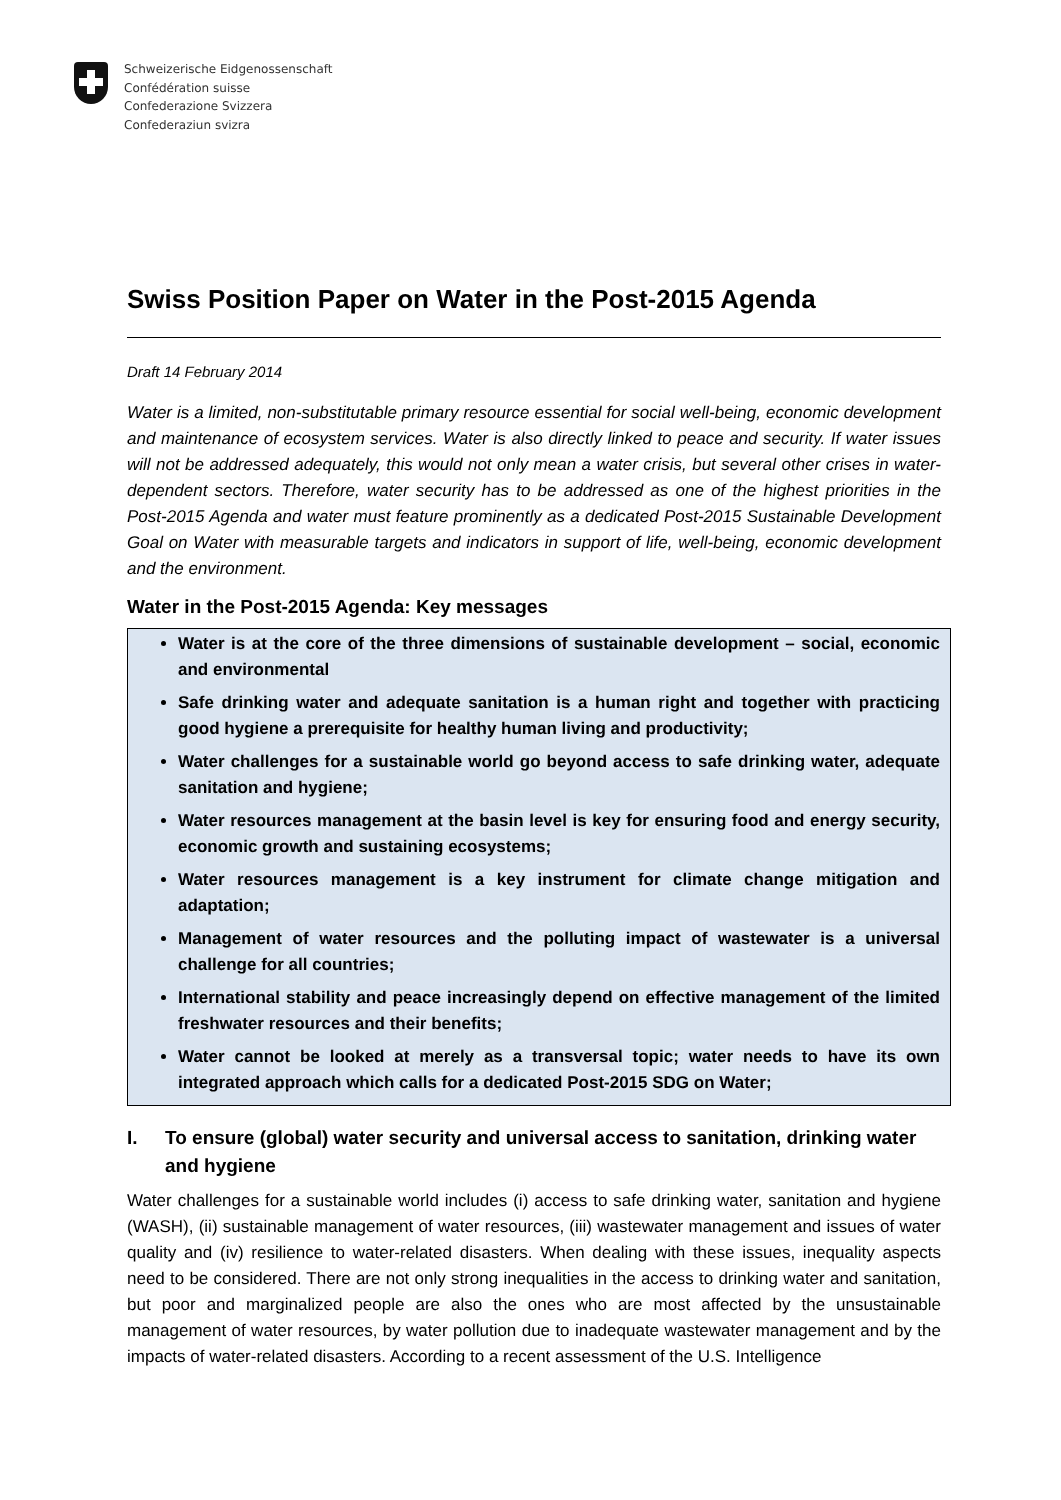Schweizerische Eidgenossenschaft
Confédération suisse
Confederazione Svizzera
Confederaziun svizra
Swiss Position Paper on Water in the Post-2015 Agenda
Draft 14 February 2014
Water is a limited, non-substitutable primary resource essential for social well-being, economic development and maintenance of ecosystem services. Water is also directly linked to peace and security. If water issues will not be addressed adequately, this would not only mean a water crisis, but several other crises in water-dependent sectors. Therefore, water security has to be addressed as one of the highest priorities in the Post-2015 Agenda and water must feature prominently as a dedicated Post-2015 Sustainable Development Goal on Water with measurable targets and indicators in support of life, well-being, economic development and the environment.
Water in the Post-2015 Agenda: Key messages
Water is at the core of the three dimensions of sustainable development – social, economic and environmental
Safe drinking water and adequate sanitation is a human right and together with practicing good hygiene a prerequisite for healthy human living and productivity;
Water challenges for a sustainable world go beyond access to safe drinking water, adequate sanitation and hygiene;
Water resources management at the basin level is key for ensuring food and energy security, economic growth and sustaining ecosystems;
Water resources management is a key instrument for climate change mitigation and adaptation;
Management of water resources and the polluting impact of wastewater is a universal challenge for all countries;
International stability and peace increasingly depend on effective management of the limited freshwater resources and their benefits;
Water cannot be looked at merely as a transversal topic; water needs to have its own integrated approach which calls for a dedicated Post-2015 SDG on Water;
I. To ensure (global) water security and universal access to sanitation, drinking water and hygiene
Water challenges for a sustainable world includes (i) access to safe drinking water, sanitation and hygiene (WASH), (ii) sustainable management of water resources, (iii) wastewater management and issues of water quality and (iv) resilience to water-related disasters. When dealing with these issues, inequality aspects need to be considered. There are not only strong inequalities in the access to drinking water and sanitation, but poor and marginalized people are also the ones who are most affected by the unsustainable management of water resources, by water pollution due to inadequate wastewater management and by the impacts of water-related disasters. According to a recent assessment of the U.S. Intelligence